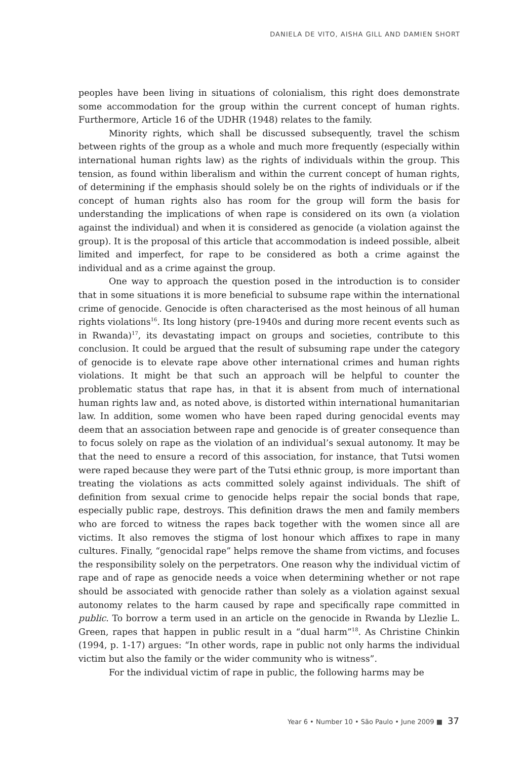DANIELA DE VITO, AISHA GILL AND DAMIEN SHORT
peoples have been living in situations of colonialism, this right does demonstrate some accommodation for the group within the current concept of human rights. Furthermore, Article 16 of the UDHR (1948) relates to the family.
Minority rights, which shall be discussed subsequently, travel the schism between rights of the group as a whole and much more frequently (especially within international human rights law) as the rights of individuals within the group. This tension, as found within liberalism and within the current concept of human rights, of determining if the emphasis should solely be on the rights of individuals or if the concept of human rights also has room for the group will form the basis for understanding the implications of when rape is considered on its own (a violation against the individual) and when it is considered as genocide (a violation against the group). It is the proposal of this article that accommodation is indeed possible, albeit limited and imperfect, for rape to be considered as both a crime against the individual and as a crime against the group.
One way to approach the question posed in the introduction is to consider that in some situations it is more beneficial to subsume rape within the international crime of genocide. Genocide is often characterised as the most heinous of all human rights violations<sup>16</sup>. Its long history (pre-1940s and during more recent events such as in Rwanda)<sup>17</sup>, its devastating impact on groups and societies, contribute to this conclusion. It could be argued that the result of subsuming rape under the category of genocide is to elevate rape above other international crimes and human rights violations. It might be that such an approach will be helpful to counter the problematic status that rape has, in that it is absent from much of international human rights law and, as noted above, is distorted within international humanitarian law. In addition, some women who have been raped during genocidal events may deem that an association between rape and genocide is of greater consequence than to focus solely on rape as the violation of an individual’s sexual autonomy. It may be that the need to ensure a record of this association, for instance, that Tutsi women were raped because they were part of the Tutsi ethnic group, is more important than treating the violations as acts committed solely against individuals. The shift of definition from sexual crime to genocide helps repair the social bonds that rape, especially public rape, destroys. This definition draws the men and family members who are forced to witness the rapes back together with the women since all are victims. It also removes the stigma of lost honour which affixes to rape in many cultures. Finally, “genocidal rape” helps remove the shame from victims, and focuses the responsibility solely on the perpetrators. One reason why the individual victim of rape and of rape as genocide needs a voice when determining whether or not rape should be associated with genocide rather than solely as a violation against sexual autonomy relates to the harm caused by rape and specifically rape committed in public. To borrow a term used in an article on the genocide in Rwanda by Llezlie L. Green, rapes that happen in public result in a “dual harm”<sup>18</sup>. As Christine Chinkin (1994, p. 1-17) argues: “In other words, rape in public not only harms the individual victim but also the family or the wider community who is witness”.
For the individual victim of rape in public, the following harms may be
Year 6 • Number 10 • São Paulo • June 2009 ■ 37